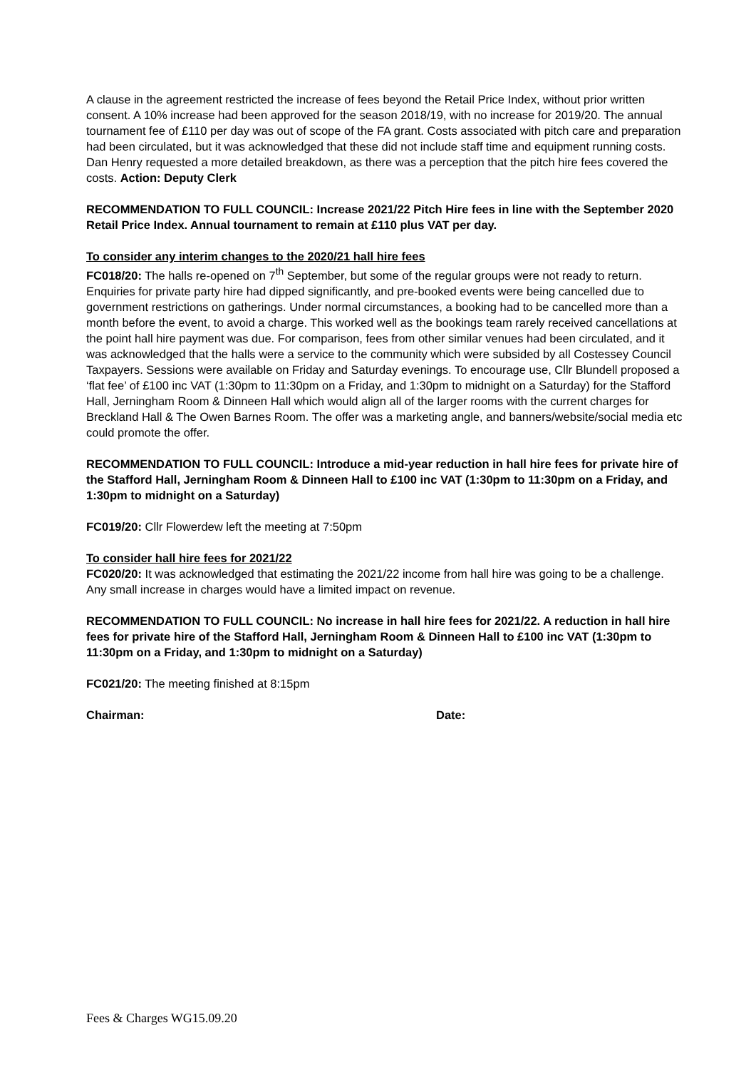A clause in the agreement restricted the increase of fees beyond the Retail Price Index, without prior written consent. A 10% increase had been approved for the season 2018/19, with no increase for 2019/20. The annual tournament fee of £110 per day was out of scope of the FA grant. Costs associated with pitch care and preparation had been circulated, but it was acknowledged that these did not include staff time and equipment running costs. Dan Henry requested a more detailed breakdown, as there was a perception that the pitch hire fees covered the costs. Action: Deputy Clerk
RECOMMENDATION TO FULL COUNCIL: Increase 2021/22 Pitch Hire fees in line with the September 2020 Retail Price Index. Annual tournament to remain at £110 plus VAT per day.
To consider any interim changes to the 2020/21 hall hire fees
FC018/20: The halls re-opened on 7<sup>th</sup> September, but some of the regular groups were not ready to return. Enquiries for private party hire had dipped significantly, and pre-booked events were being cancelled due to government restrictions on gatherings. Under normal circumstances, a booking had to be cancelled more than a month before the event, to avoid a charge. This worked well as the bookings team rarely received cancellations at the point hall hire payment was due. For comparison, fees from other similar venues had been circulated, and it was acknowledged that the halls were a service to the community which were subsided by all Costessey Council Taxpayers. Sessions were available on Friday and Saturday evenings. To encourage use, Cllr Blundell proposed a ‘flat fee’ of £100 inc VAT (1:30pm to 11:30pm on a Friday, and 1:30pm to midnight on a Saturday) for the Stafford Hall, Jerningham Room & Dinneen Hall which would align all of the larger rooms with the current charges for Breckland Hall & The Owen Barnes Room. The offer was a marketing angle, and banners/website/social media etc could promote the offer.
RECOMMENDATION TO FULL COUNCIL: Introduce a mid-year reduction in hall hire fees for private hire of the Stafford Hall, Jerningham Room & Dinneen Hall to £100 inc VAT (1:30pm to 11:30pm on a Friday, and 1:30pm to midnight on a Saturday)
FC019/20: Cllr Flowerdew left the meeting at 7:50pm
To consider hall hire fees for 2021/22
FC020/20: It was acknowledged that estimating the 2021/22 income from hall hire was going to be a challenge. Any small increase in charges would have a limited impact on revenue.
RECOMMENDATION TO FULL COUNCIL: No increase in hall hire fees for 2021/22. A reduction in hall hire fees for private hire of the Stafford Hall, Jerningham Room & Dinneen Hall to £100 inc VAT (1:30pm to 11:30pm on a Friday, and 1:30pm to midnight on a Saturday)
FC021/20: The meeting finished at 8:15pm
Chairman: Date:
Fees & Charges WG15.09.20